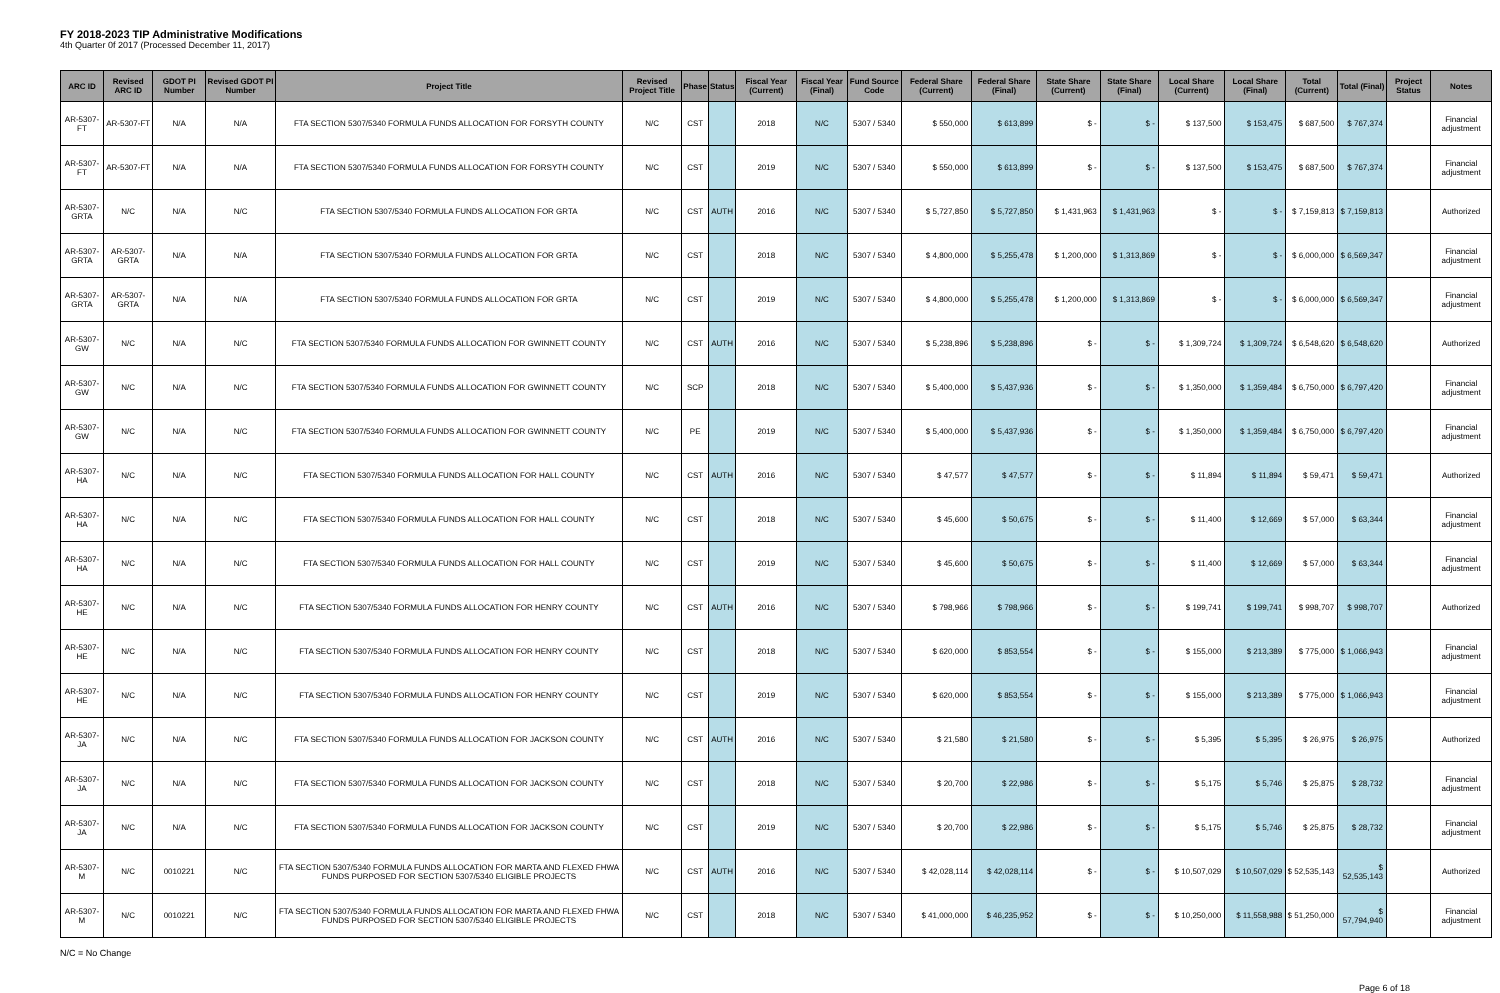FY 2018-2023 TIP Administrative Modifications
4th Quarter 0f 2017 (Processed December 11, 2017)
| ARC ID | Revised ARC ID | GDOT PI Number | Revised GDOT PI Number | Project Title | Revised Project Title | Phase | Status | Fiscal Year (Current) | Fiscal Year (Final) | Fund Source Code | Federal Share (Current) | Federal Share (Final) | State Share (Current) | State Share (Final) | Local Share (Current) | Local Share (Final) | Total (Current) | Total (Final) | Project Status | Notes |
| --- | --- | --- | --- | --- | --- | --- | --- | --- | --- | --- | --- | --- | --- | --- | --- | --- | --- | --- | --- | --- |
| AR-5307-FT | AR-5307-FT | N/A | N/A | FTA SECTION 5307/5340 FORMULA FUNDS ALLOCATION FOR FORSYTH COUNTY | N/C | CST | | 2018 | N/C | 5307 / 5340 | $ 550,000 | $ 613,899 | $ - | $ - | $ 137,500 | $ 153,475 | $ 687,500 | $ 767,374 | | Financial adjustment |
| AR-5307-FT | AR-5307-FT | N/A | N/A | FTA SECTION 5307/5340 FORMULA FUNDS ALLOCATION FOR FORSYTH COUNTY | N/C | CST | | 2019 | N/C | 5307 / 5340 | $ 550,000 | $ 613,899 | $ - | $ - | $ 137,500 | $ 153,475 | $ 687,500 | $ 767,374 | | Financial adjustment |
| AR-5307-GRTA | N/C | N/A | N/C | FTA SECTION 5307/5340 FORMULA FUNDS ALLOCATION FOR GRTA | N/C | CST | AUTH | 2016 | N/C | 5307 / 5340 | $ 5,727,850 | $ 5,727,850 | $ 1,431,963 | $ 1,431,963 | $ - | $ - | $ 7,159,813 | $ 7,159,813 | | Authorized |
| AR-5307-GRTA | AR-5307-GRTA | N/A | N/A | FTA SECTION 5307/5340 FORMULA FUNDS ALLOCATION FOR GRTA | N/C | CST | | 2018 | N/C | 5307 / 5340 | $ 4,800,000 | $ 5,255,478 | $ 1,200,000 | $ 1,313,869 | $ - | $ - | $ 6,000,000 | $ 6,569,347 | | Financial adjustment |
| AR-5307-GRTA | AR-5307-GRTA | N/A | N/A | FTA SECTION 5307/5340 FORMULA FUNDS ALLOCATION FOR GRTA | N/C | CST | | 2019 | N/C | 5307 / 5340 | $ 4,800,000 | $ 5,255,478 | $ 1,200,000 | $ 1,313,869 | $ - | $ - | $ 6,000,000 | $ 6,569,347 | | Financial adjustment |
| AR-5307-GW | N/C | N/A | N/C | FTA SECTION 5307/5340 FORMULA FUNDS ALLOCATION FOR GWINNETT COUNTY | N/C | CST | AUTH | 2016 | N/C | 5307 / 5340 | $ 5,238,896 | $ 5,238,896 | $ - | $ - | $ 1,309,724 | $ 1,309,724 | $ 6,548,620 | $ 6,548,620 | | Authorized |
| AR-5307-GW | N/C | N/A | N/C | FTA SECTION 5307/5340 FORMULA FUNDS ALLOCATION FOR GWINNETT COUNTY | N/C | SCP | | 2018 | N/C | 5307 / 5340 | $ 5,400,000 | $ 5,437,936 | $ - | $ - | $ 1,350,000 | $ 1,359,484 | $ 6,750,000 | $ 6,797,420 | | Financial adjustment |
| AR-5307-GW | N/C | N/A | N/C | FTA SECTION 5307/5340 FORMULA FUNDS ALLOCATION FOR GWINNETT COUNTY | N/C | PE | | 2019 | N/C | 5307 / 5340 | $ 5,400,000 | $ 5,437,936 | $ - | $ - | $ 1,350,000 | $ 1,359,484 | $ 6,750,000 | $ 6,797,420 | | Financial adjustment |
| AR-5307-HA | N/C | N/A | N/C | FTA SECTION 5307/5340 FORMULA FUNDS ALLOCATION FOR HALL COUNTY | N/C | CST | AUTH | 2016 | N/C | 5307 / 5340 | $ 47,577 | $ 47,577 | $ - | $ - | $ 11,894 | $ 11,894 | $ 59,471 | $ 59,471 | | Authorized |
| AR-5307-HA | N/C | N/A | N/C | FTA SECTION 5307/5340 FORMULA FUNDS ALLOCATION FOR HALL COUNTY | N/C | CST | | 2018 | N/C | 5307 / 5340 | $ 45,600 | $ 50,675 | $ - | $ - | $ 11,400 | $ 12,669 | $ 57,000 | $ 63,344 | | Financial adjustment |
| AR-5307-HA | N/C | N/A | N/C | FTA SECTION 5307/5340 FORMULA FUNDS ALLOCATION FOR HALL COUNTY | N/C | CST | | 2019 | N/C | 5307 / 5340 | $ 45,600 | $ 50,675 | $ - | $ - | $ 11,400 | $ 12,669 | $ 57,000 | $ 63,344 | | Financial adjustment |
| AR-5307-HE | N/C | N/A | N/C | FTA SECTION 5307/5340 FORMULA FUNDS ALLOCATION FOR HENRY COUNTY | N/C | CST | AUTH | 2016 | N/C | 5307 / 5340 | $ 798,966 | $ 798,966 | $ - | $ - | $ 199,741 | $ 199,741 | $ 998,707 | $ 998,707 | | Authorized |
| AR-5307-HE | N/C | N/A | N/C | FTA SECTION 5307/5340 FORMULA FUNDS ALLOCATION FOR HENRY COUNTY | N/C | CST | | 2018 | N/C | 5307 / 5340 | $ 620,000 | $ 853,554 | $ - | $ - | $ 155,000 | $ 213,389 | $ 775,000 | $ 1,066,943 | | Financial adjustment |
| AR-5307-HE | N/C | N/A | N/C | FTA SECTION 5307/5340 FORMULA FUNDS ALLOCATION FOR HENRY COUNTY | N/C | CST | | 2019 | N/C | 5307 / 5340 | $ 620,000 | $ 853,554 | $ - | $ - | $ 155,000 | $ 213,389 | $ 775,000 | $ 1,066,943 | | Financial adjustment |
| AR-5307-JA | N/C | N/A | N/C | FTA SECTION 5307/5340 FORMULA FUNDS ALLOCATION FOR JACKSON COUNTY | N/C | CST | AUTH | 2016 | N/C | 5307 / 5340 | $ 21,580 | $ 21,580 | $ - | $ - | $ 5,395 | $ 5,395 | $ 26,975 | $ 26,975 | | Authorized |
| AR-5307-JA | N/C | N/A | N/C | FTA SECTION 5307/5340 FORMULA FUNDS ALLOCATION FOR JACKSON COUNTY | N/C | CST | | 2018 | N/C | 5307 / 5340 | $ 20,700 | $ 22,986 | $ - | $ - | $ 5,175 | $ 5,746 | $ 25,875 | $ 28,732 | | Financial adjustment |
| AR-5307-JA | N/C | N/A | N/C | FTA SECTION 5307/5340 FORMULA FUNDS ALLOCATION FOR JACKSON COUNTY | N/C | CST | | 2019 | N/C | 5307 / 5340 | $ 20,700 | $ 22,986 | $ - | $ - | $ 5,175 | $ 5,746 | $ 25,875 | $ 28,732 | | Financial adjustment |
| AR-5307-M | N/C | 0010221 | N/C | FTA SECTION 5307/5340 FORMULA FUNDS ALLOCATION FOR MARTA AND FLEXED FHWA FUNDS PURPOSED FOR SECTION 5307/5340 ELIGIBLE PROJECTS | N/C | CST | AUTH | 2016 | N/C | 5307 / 5340 | $ 42,028,114 | $ 42,028,114 | $ - | $ - | $ 10,507,029 | $ 10,507,029 | $ 52,535,143 | $ 52,535,143 | | Authorized |
| AR-5307-M | N/C | 0010221 | N/C | FTA SECTION 5307/5340 FORMULA FUNDS ALLOCATION FOR MARTA AND FLEXED FHWA FUNDS PURPOSED FOR SECTION 5307/5340 ELIGIBLE PROJECTS | N/C | CST | | 2018 | N/C | 5307 / 5340 | $ 41,000,000 | $ 46,235,952 | $ - | $ - | $ 10,250,000 | $ 11,558,988 | $ 51,250,000 | $ 57,794,940 | | Financial adjustment |
N/C = No Change
Page 6 of 18